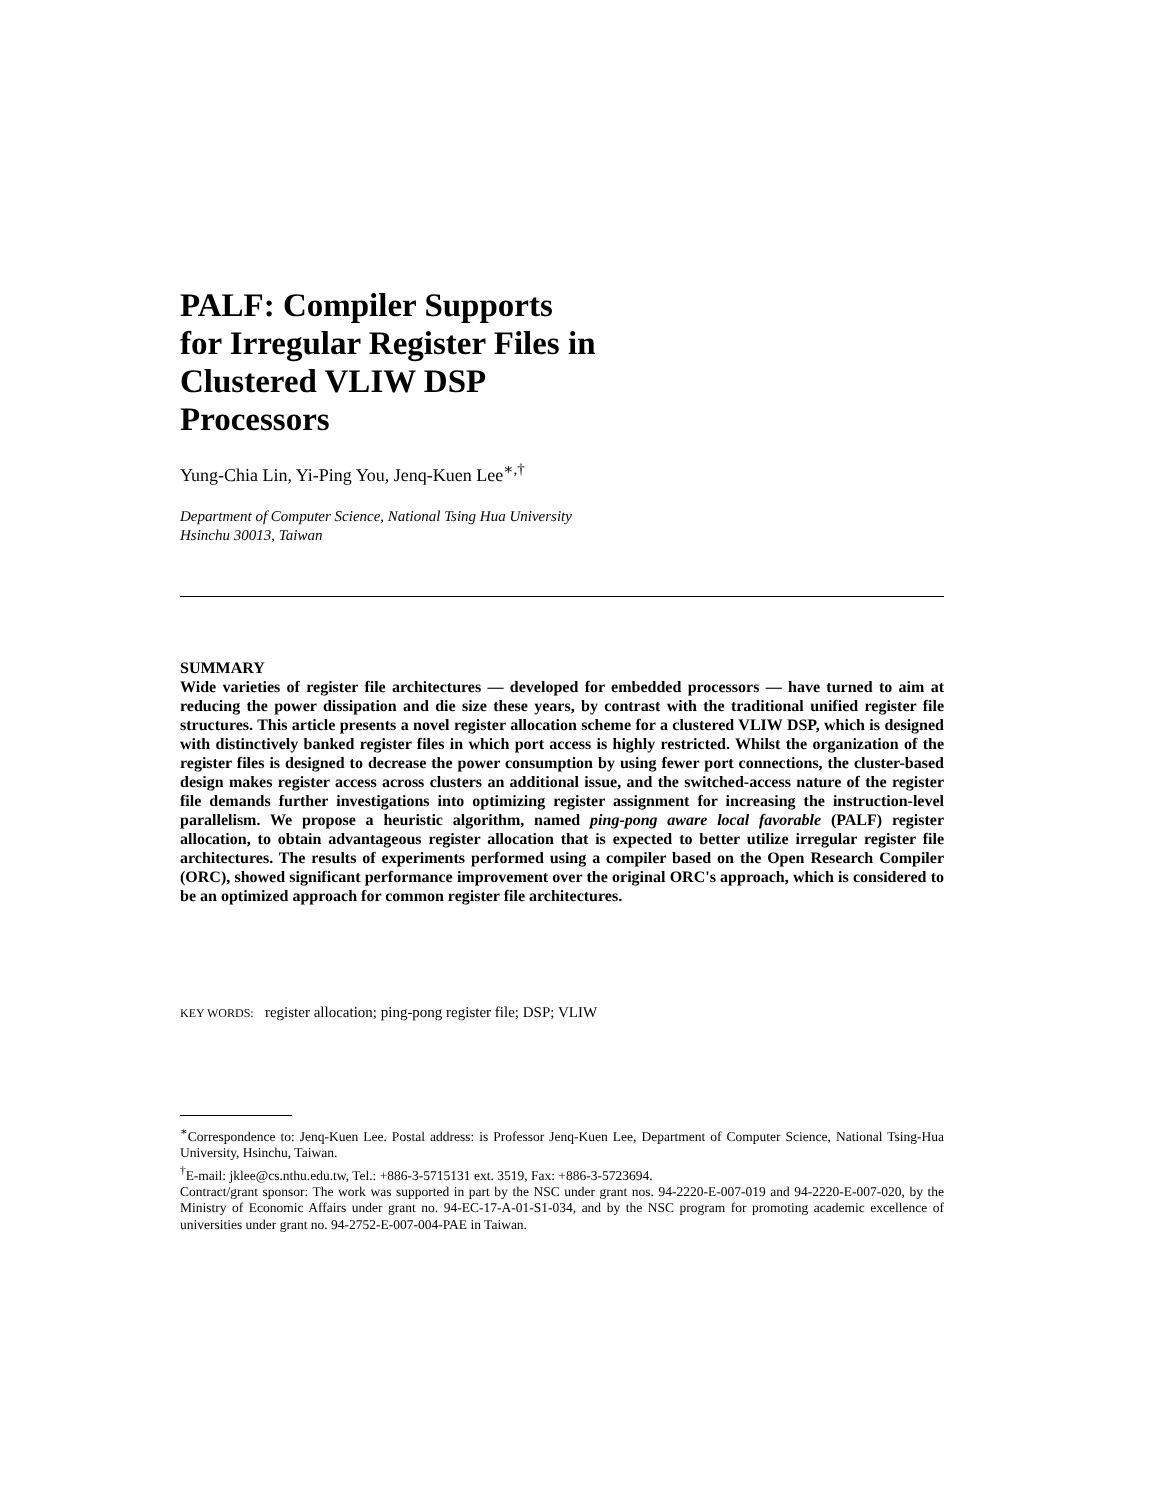PALF: Compiler Supports
for Irregular Register Files in
Clustered VLIW DSP
Processors
Yung-Chia Lin, Yi-Ping You, Jenq-Kuen Lee<sup>∗,†</sup>
Department of Computer Science, National Tsing Hua University
Hsinchu 30013, Taiwan
SUMMARY
Wide varieties of register file architectures — developed for embedded processors — have turned to aim at reducing the power dissipation and die size these years, by contrast with the traditional unified register file structures. This article presents a novel register allocation scheme for a clustered VLIW DSP, which is designed with distinctively banked register files in which port access is highly restricted. Whilst the organization of the register files is designed to decrease the power consumption by using fewer port connections, the cluster-based design makes register access across clusters an additional issue, and the switched-access nature of the register file demands further investigations into optimizing register assignment for increasing the instruction-level parallelism. We propose a heuristic algorithm, named ping-pong aware local favorable (PALF) register allocation, to obtain advantageous register allocation that is expected to better utilize irregular register file architectures. The results of experiments performed using a compiler based on the Open Research Compiler (ORC), showed significant performance improvement over the original ORC's approach, which is considered to be an optimized approach for common register file architectures.
KEY WORDS: register allocation; ping-pong register file; DSP; VLIW
<sup>∗</sup>Correspondence to: Jenq-Kuen Lee. Postal address: is Professor Jenq-Kuen Lee, Department of Computer Science, National Tsing-Hua University, Hsinchu, Taiwan.
<sup>†</sup> E-mail: jklee@cs.nthu.edu.tw, Tel.: +886-3-5715131 ext. 3519, Fax: +886-3-5723694.
Contract/grant sponsor: The work was supported in part by the NSC under grant nos. 94-2220-E-007-019 and 94-2220-E-007-020, by the Ministry of Economic Affairs under grant no. 94-EC-17-A-01-S1-034, and by the NSC program for promoting academic excellence of universities under grant no. 94-2752-E-007-004-PAE in Taiwan.